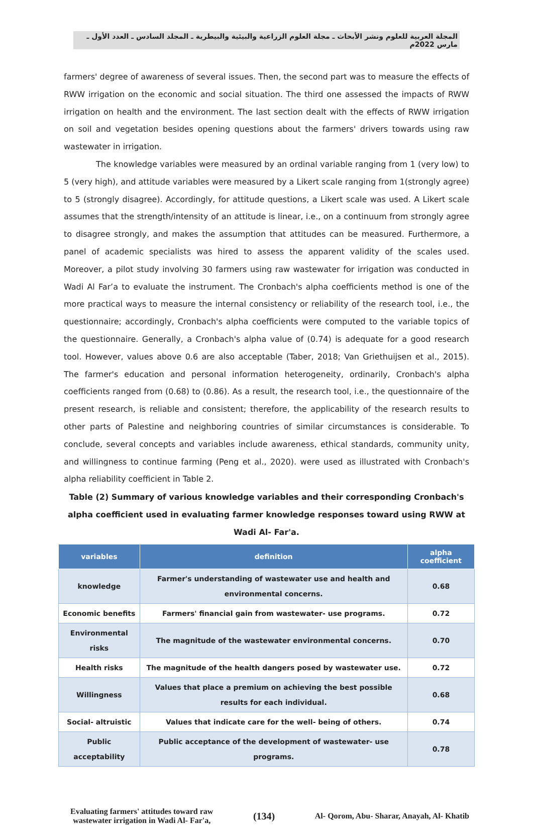المجلة العربية للعلوم ونشر الأبحاث ـ مجلة العلوم الزراعية والبيئية والبيطرية ـ المجلد السادس ـ العدد الأول ـ مارس 2022م
farmers' degree of awareness of several issues. Then, the second part was to measure the effects of RWW irrigation on the economic and social situation. The third one assessed the impacts of RWW irrigation on health and the environment. The last section dealt with the effects of RWW irrigation on soil and vegetation besides opening questions about the farmers' drivers towards using raw wastewater in irrigation.
The knowledge variables were measured by an ordinal variable ranging from 1 (very low) to 5 (very high), and attitude variables were measured by a Likert scale ranging from 1(strongly agree) to 5 (strongly disagree). Accordingly, for attitude questions, a Likert scale was used. A Likert scale assumes that the strength/intensity of an attitude is linear, i.e., on a continuum from strongly agree to disagree strongly, and makes the assumption that attitudes can be measured. Furthermore, a panel of academic specialists was hired to assess the apparent validity of the scales used. Moreover, a pilot study involving 30 farmers using raw wastewater for irrigation was conducted in Wadi Al Far’a to evaluate the instrument. The Cronbach's alpha coefficients method is one of the more practical ways to measure the internal consistency or reliability of the research tool, i.e., the questionnaire; accordingly, Cronbach's alpha coefficients were computed to the variable topics of the questionnaire. Generally, a Cronbach's alpha value of (0.74) is adequate for a good research tool. However, values above 0.6 are also acceptable (Taber, 2018; Van Griethuijsen et al., 2015). The farmer's education and personal information heterogeneity, ordinarily, Cronbach's alpha coefficients ranged from (0.68) to (0.86). As a result, the research tool, i.e., the questionnaire of the present research, is reliable and consistent; therefore, the applicability of the research results to other parts of Palestine and neighboring countries of similar circumstances is considerable. To conclude, several concepts and variables include awareness, ethical standards, community unity, and willingness to continue farming (Peng et al., 2020). were used as illustrated with Cronbach's alpha reliability coefficient in Table 2.
Table (2) Summary of various knowledge variables and their corresponding Cronbach's alpha coefficient used in evaluating farmer knowledge responses toward using RWW at Wadi Al- Far'a.
| variables | definition | alpha coefficient |
| --- | --- | --- |
| knowledge | Farmer's understanding of wastewater use and health and environmental concerns. | 0.68 |
| Economic benefits | Farmers' financial gain from wastewater- use programs. | 0.72 |
| Environmental risks | The magnitude of the wastewater environmental concerns. | 0.70 |
| Health risks | The magnitude of the health dangers posed by wastewater use. | 0.72 |
| Willingness | Values that place a premium on achieving the best possible results for each individual. | 0.68 |
| Social- altruistic | Values that indicate care for the well- being of others. | 0.74 |
| Public acceptability | Public acceptance of the development of wastewater- use programs. | 0.78 |
Evaluating farmers' attitudes toward raw
wastewater irrigation in Wadi Al- Far'a,
(134)
Al- Qorom, Abu- Sharar, Anayah, Al- Khatib